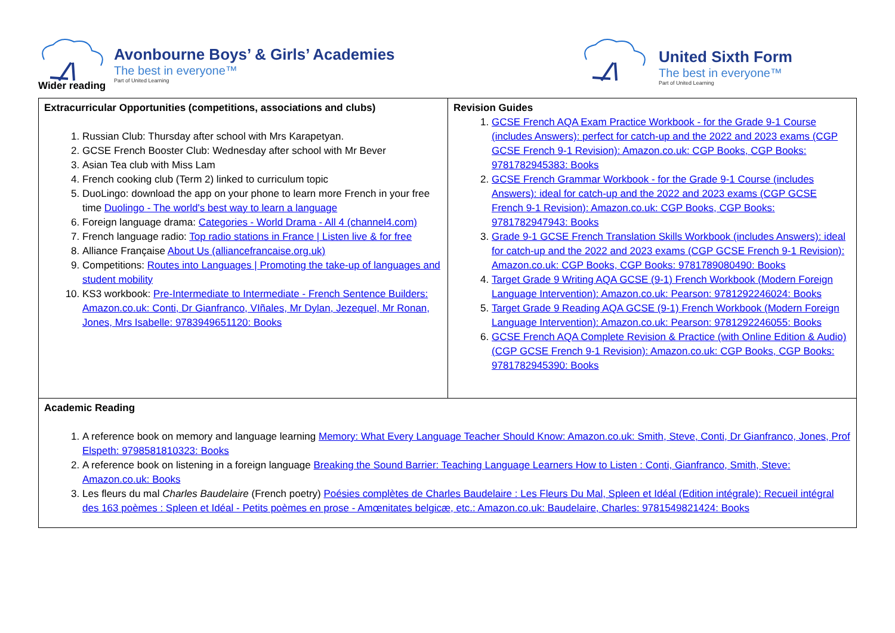Avonbourne Boys’ & Girls’ Academies
The best in everyone™
Part of United Learning
Wider reading
United Sixth Form
The best in everyone™
Part of United Learning
| Extracurricular Opportunities (competitions, associations and clubs) 1. Russian Club: Thursday after school with Mrs Karapetyan. 2. GCSE French Booster Club: Wednesday after school with Mr Bever 3. Asian Tea club with Miss Lam 4. French cooking club (Term 2) linked to curriculum topic 5. DuoLingo: download the app on your phone to learn more French in your free time Duolingo - The world's best way to learn a language 6. Foreign language drama: Categories - World Drama - All 4 (channel4.com) 7. French language radio: Top radio stations in France / Listen live & for free 8. Alliance Française About Us (alliancefrancaise.org.uk) 9. Competitions: Routes into Languages / Promoting the take-up of languages and student mobility 10. KS3 workbook: Pre-Intermediate to Intermediate - French Sentence Builders: Amazon.co.uk: Conti, Dr Gianfranco, VIñales, Mr Dylan, Jezequel, Mr Ronan, Jones, Mrs Isabelle: 9783949651120: Books | Revision Guides 1. GCSE French AQA Exam Practice Workbook - for the Grade 9-1 Course (includes Answers): perfect for catch-up and the 2022 and 2023 exams (CGP GCSE French 9-1 Revision): Amazon.co.uk: CGP Books, CGP Books: 9781782945383: Books 2. GCSE French Grammar Workbook - for the Grade 9-1 Course (includes Answers): ideal for catch-up and the 2022 and 2023 exams (CGP GCSE French 9-1 Revision): Amazon.co.uk: CGP Books, CGP Books: 9781782947943: Books 3. Grade 9-1 GCSE French Translation Skills Workbook (includes Answers): ideal for catch-up and the 2022 and 2023 exams (CGP GCSE French 9-1 Revision): Amazon.co.uk: CGP Books, CGP Books: 9781789080490: Books 4. Target Grade 9 Writing AQA GCSE (9-1) French Workbook (Modern Foreign Language Intervention): Amazon.co.uk: Pearson: 9781292246024: Books 5. Target Grade 9 Reading AQA GCSE (9-1) French Workbook (Modern Foreign Language Intervention): Amazon.co.uk: Pearson: 9781292246055: Books 6. GCSE French AQA Complete Revision & Practice (with Online Edition & Audio) (CGP GCSE French 9-1 Revision): Amazon.co.uk: CGP Books, CGP Books: 9781782945390: Books |
| Academic Reading 1. A reference book on memory and language learning Memory: What Every Language Teacher Should Know: Amazon.co.uk: Smith, Steve, Conti, Dr Gianfranco, Jones, Prof Elspeth: 9798581810323: Books 2. A reference book on listening in a foreign language Breaking the Sound Barrier: Teaching Language Learners How to Listen : Conti, Gianfranco, Smith, Steve: Amazon.co.uk: Books 3. Les fleurs du mal Charles Baudelaire (French poetry) Poésies complètes de Charles Baudelaire : Les Fleurs Du Mal, Spleen et Idéal (Edition intégrale): Recueil intégral des 163 poèmes : Spleen et Idéal - Petits poèmes en prose - Amœnitates belgicæ, etc.: Amazon.co.uk: Baudelaire, Charles: 9781549821424: Books | |